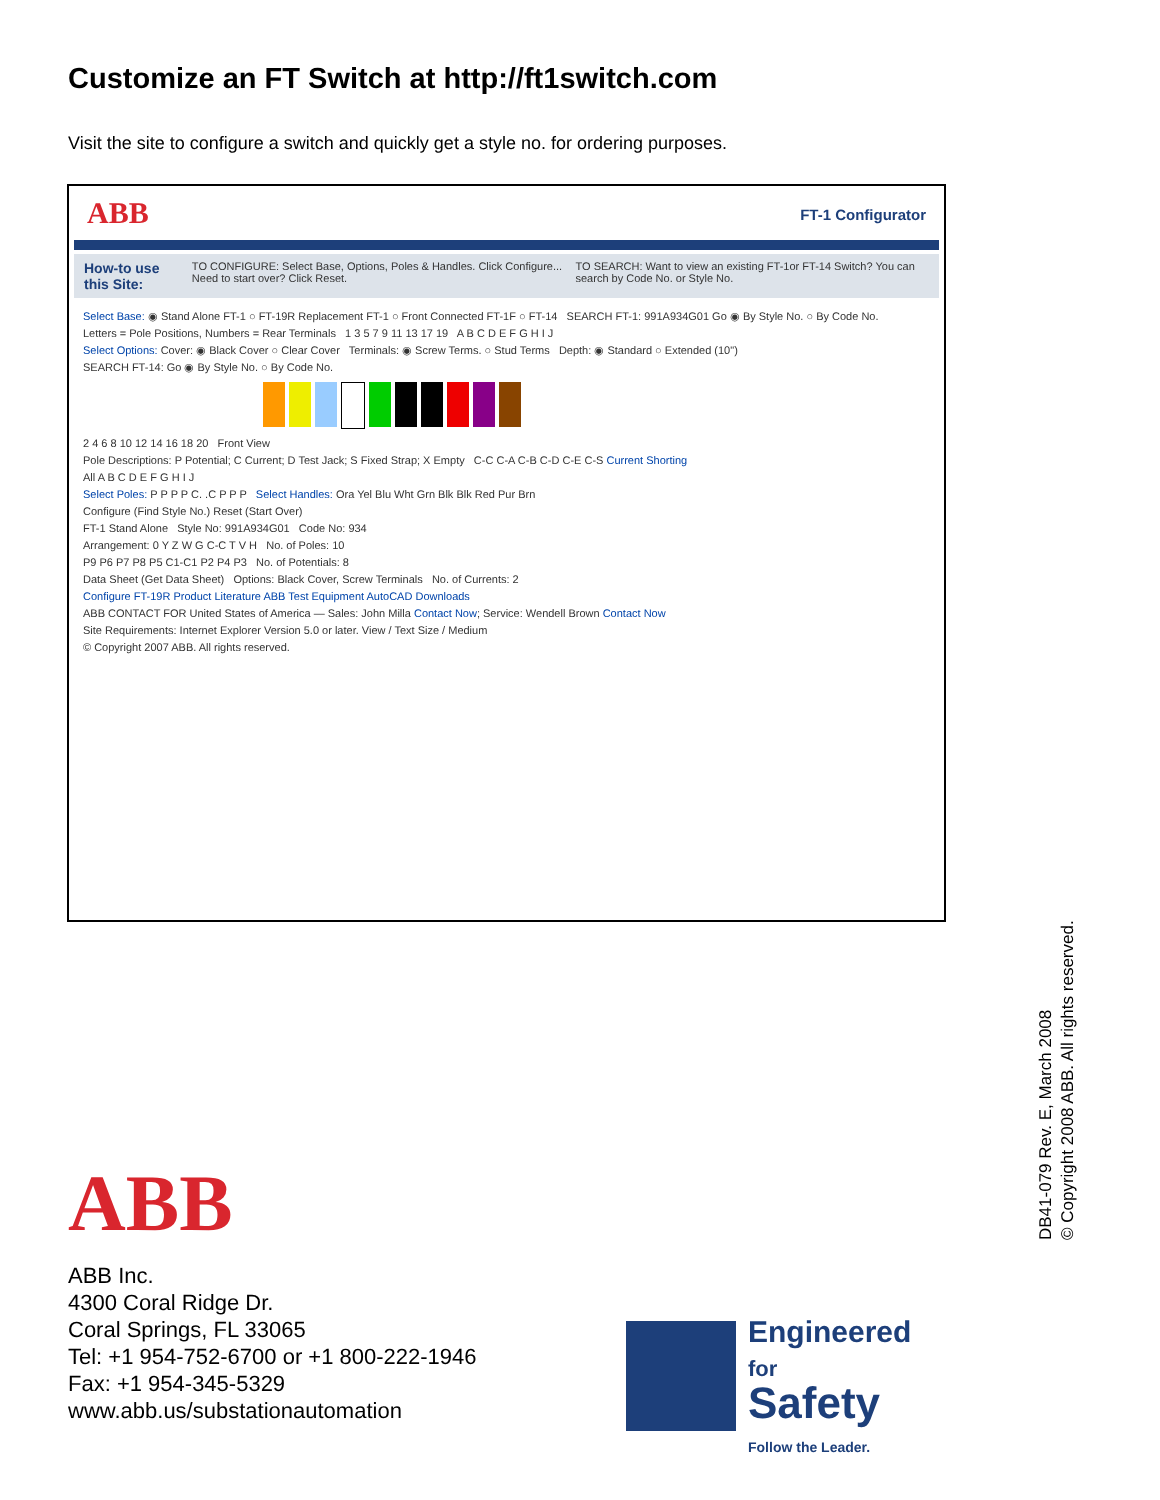Customize an FT Switch at http://ft1switch.com
Visit the site to configure a switch and quickly get a style no. for ordering purposes.
ABB FT-1 Configurator
How-to use this Site: TO CONFIGURE: Select Base, Options, Poles & Handles. Click Configure... Need to start over? Click Reset. TO SEARCH: Want to view an existing FT-1or FT-14 Switch? You can search by Code No. or Style No.
Select Base: ◉ Stand Alone FT-1 ○ FT-19R Replacement FT-1 ○ Front Connected FT-1F ○ FT-14 SEARCH FT-1: 991A934G01 Go ◉ By Style No. ○ By Code No.
Letters = Pole Positions, Numbers = Rear Terminals 1 3 5 7 9 11 13 17 19 A B C D E F G H I J
Select Options: Cover: ◉ Black Cover ○ Clear Cover Terminals: ◉ Screw Terms. ○ Stud Terms Depth: ◉ Standard ○ Extended (10")
SEARCH FT-14: Go ◉ By Style No. ○ By Code No.
2 4 6 8 10 12 14 16 18 20 Front View
Pole Descriptions: P Potential; C Current; D Test Jack; S Fixed Strap; X Empty C-C C-A C-B C-D C-E C-S Current Shorting
All A B C D E F G H I J
Select Poles: P P P P C. .C P P P Select Handles: Ora Yel Blu Wht Grn Blk Blk Red Pur Brn
Configure (Find Style No.) Reset (Start Over)
FT-1 Stand Alone Style No: 991A934G01 Code No: 934
Arrangement: 0 Y Z W G C-C T V H No. of Poles: 10
P9 P6 P7 P8 P5 C1-C1 P2 P4 P3 No. of Potentials: 8
Data Sheet (Get Data Sheet) Options: Black Cover, Screw Terminals No. of Currents: 2
Configure FT-19R Product Literature ABB Test Equipment AutoCAD Downloads
ABB CONTACT FOR United States of America — Sales: John Milla Contact Now; Service: Wendell Brown Contact Now
Site Requirements: Internet Explorer Version 5.0 or later. View / Text Size / Medium
© Copyright 2007 ABB. All rights reserved.
ABB
ABB Inc.
4300 Coral Ridge Dr.
Coral Springs, FL 33065
Tel: +1 954-752-6700 or +1 800-222-1946
Fax: +1 954-345-5329
www.abb.us/substationautomation
Engineered
for
Safety
Follow the Leader.
DB41-079 Rev. E, March 2008
© Copyright 2008 ABB. All rights reserved.